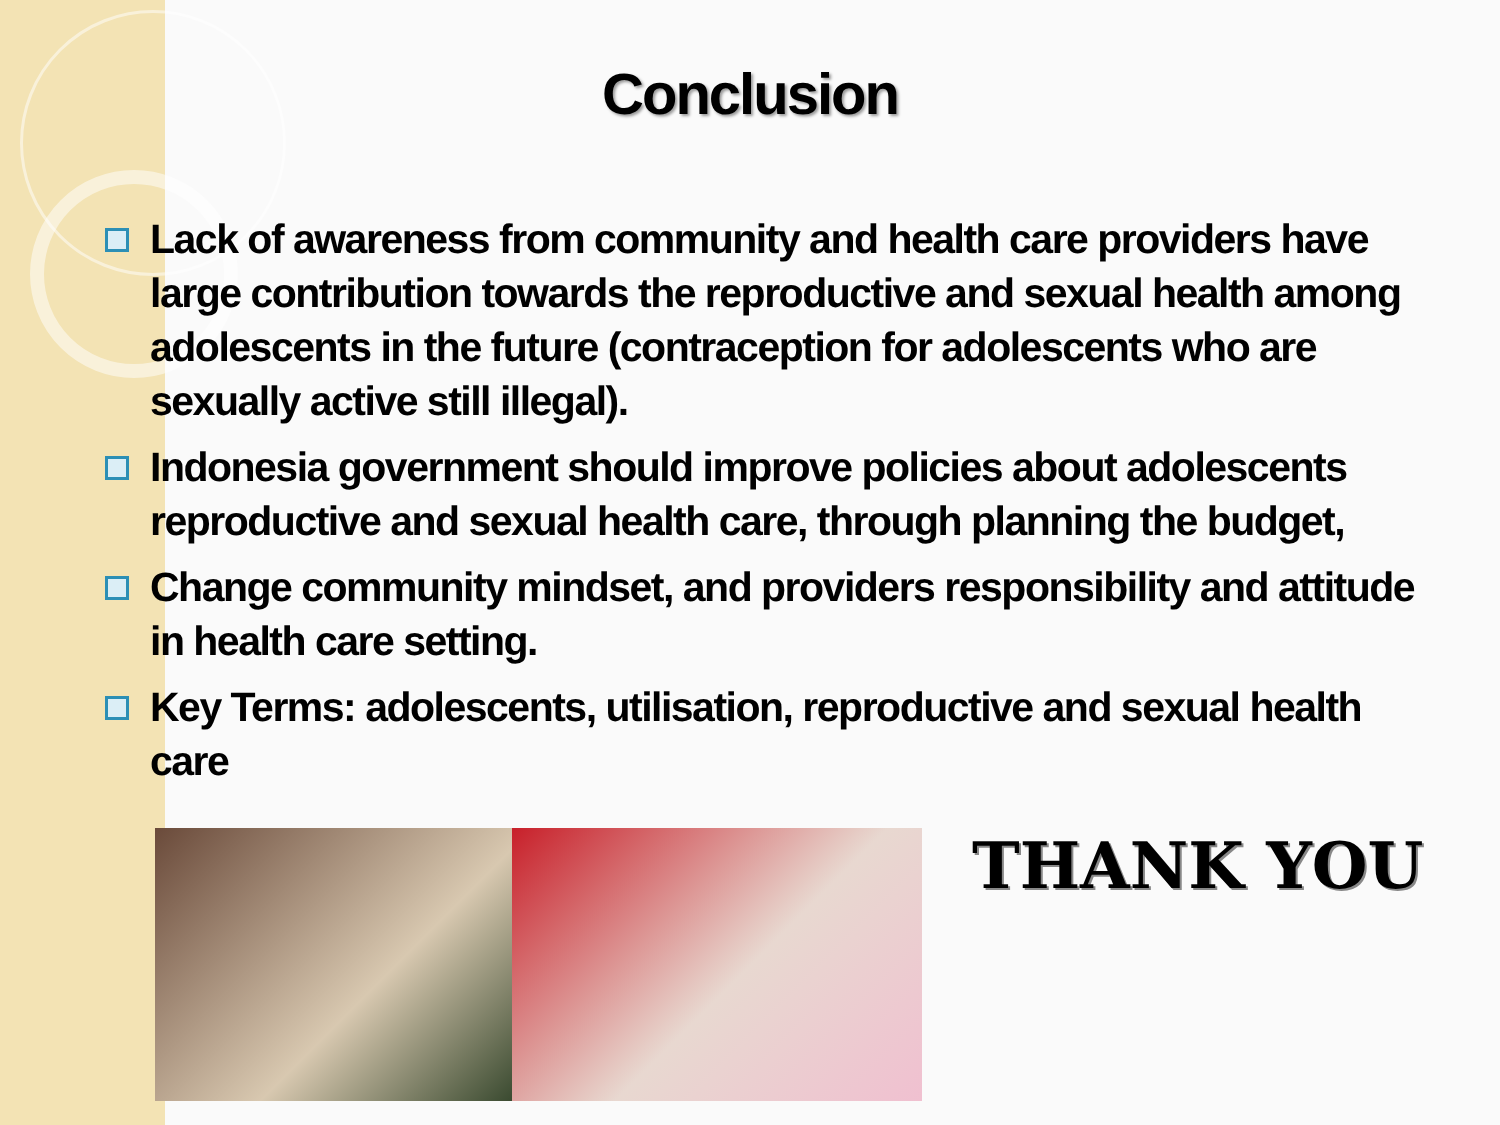Conclusion
Lack of awareness from community and health care providers have large contribution towards the reproductive and sexual health among adolescents in the future (contraception for adolescents who are sexually active still illegal).
Indonesia government should improve policies about adolescents reproductive and sexual health care, through planning the budget,
Change community mindset, and providers responsibility and attitude in health care setting.
Key Terms: adolescents, utilisation, reproductive and sexual health care
THANK YOU